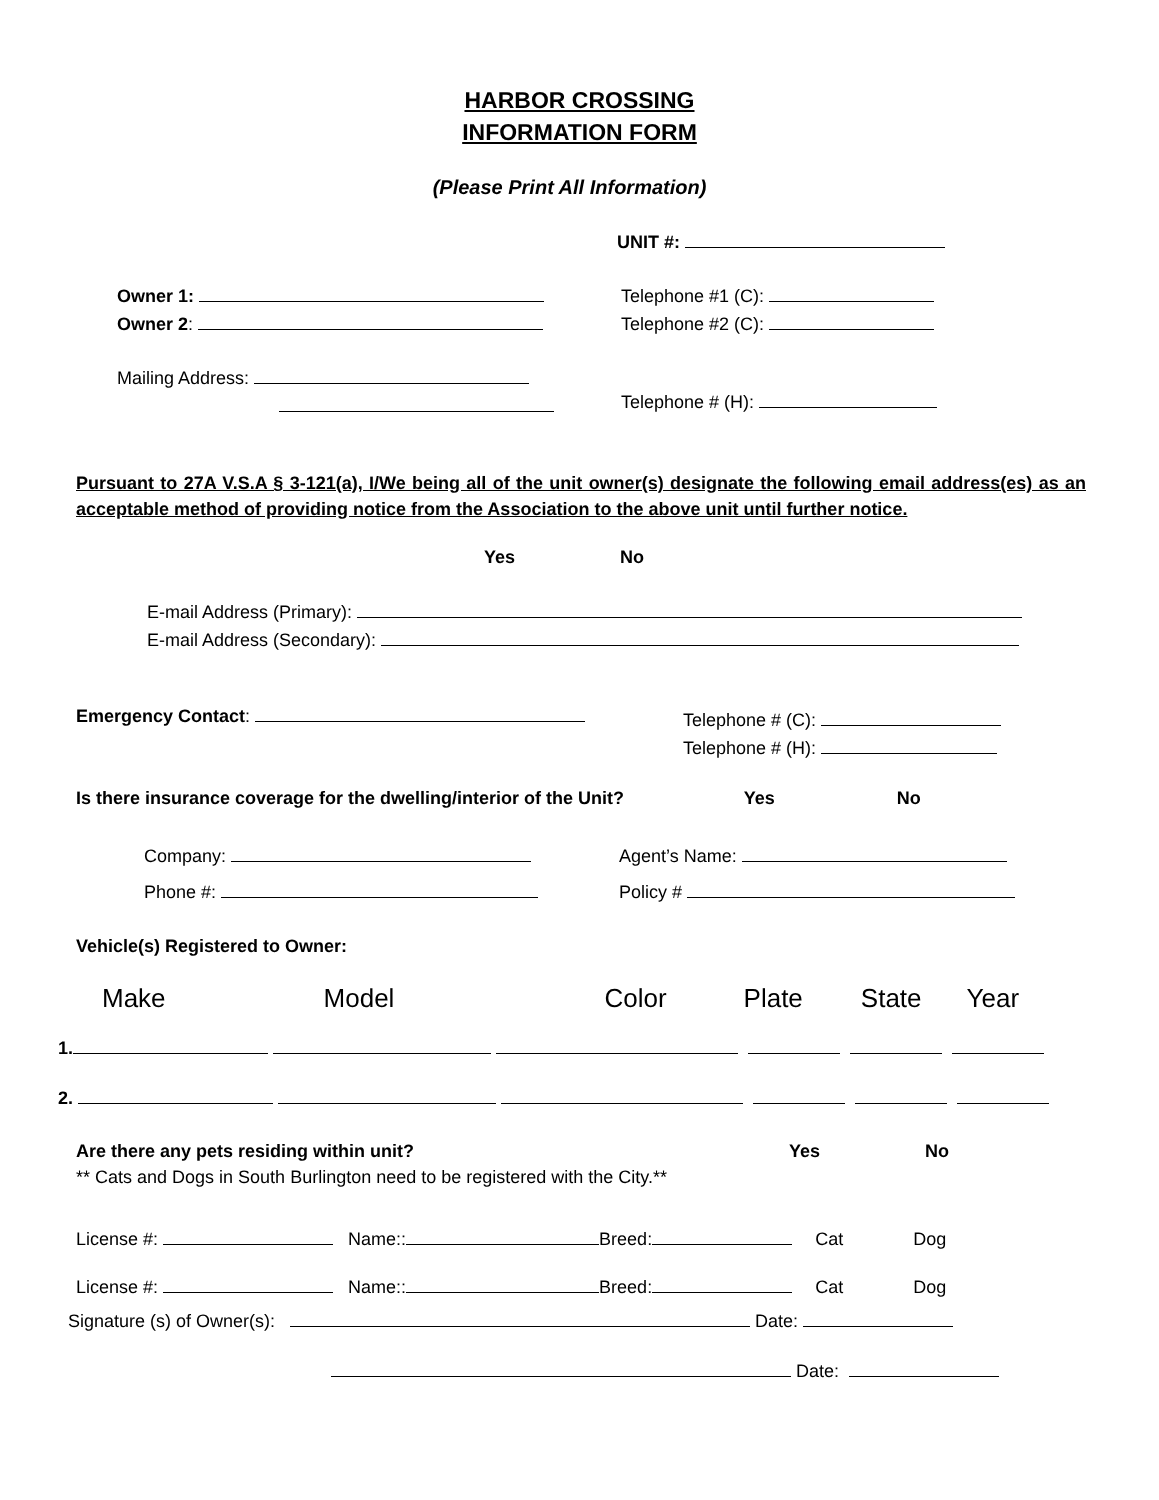HARBOR CROSSING
INFORMATION FORM
(Please Print All Information)
UNIT #:
Owner 1:
Owner 2:
Telephone #1 (C):
Telephone #2 (C):
Mailing Address:
Telephone # (H):
Pursuant to 27A V.S.A § 3-121(a), I/We being all of the unit owner(s) designate the following email address(es) as an acceptable method of providing notice from the Association to the above unit until further notice.
Yes No
E-mail Address (Primary):
E-mail Address (Secondary):
Emergency Contact:
Telephone # (C):
Telephone # (H):
Is there insurance coverage for the dwelling/interior of the Unit? Yes No
Company:
Phone #:
Agent’s Name:
Policy #
Vehicle(s) Registered to Owner:
Make Model Color Plate State Year
1.
2.
Are there any pets residing within unit? Yes No
** Cats and Dogs in South Burlington need to be registered with the City.**
License #: Name:: Breed: Cat Dog
License #: Name:: Breed: Cat Dog
Signature (s) of Owner(s): Date:
Date: